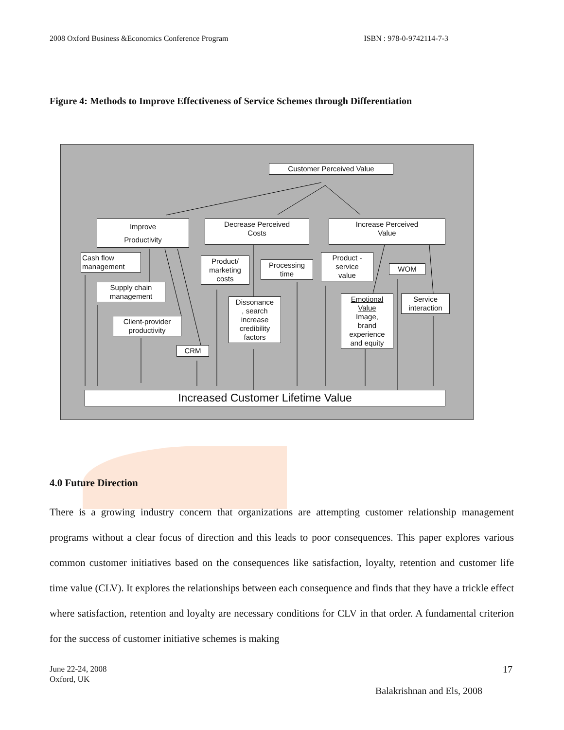2008 Oxford Business &Economics Conference Program ISBN : 978-0-9742114-7-3
Figure 4: Methods to Improve Effectiveness of Service Schemes through Differentiation
Customer Perceived Value
Improve
Productivity
Decrease Perceived
Costs
Increase Perceived
Value
Cash flow
management
Supply chain
management
Client-provider
productivity
CRM
Product/
marketing
costs
Processing
time
Dissonance
, search
increase
credibility
factors
Product -
service
value
WOM
Emotional
Value
Image,
brand
experience
and equity
Service
interaction
Increased Customer Lifetime Value
4.0 Future Direction
There is a growing industry concern that organizations are attempting customer relationship management programs without a clear focus of direction and this leads to poor consequences. This paper explores various common customer initiatives based on the consequences like satisfaction, loyalty, retention and customer life time value (CLV). It explores the relationships between each consequence and finds that they have a trickle effect where satisfaction, retention and loyalty are necessary conditions for CLV in that order. A fundamental criterion for the success of customer initiative schemes is making
June 22-24, 2008
Oxford, UK
17
Balakrishnan and Els, 2008